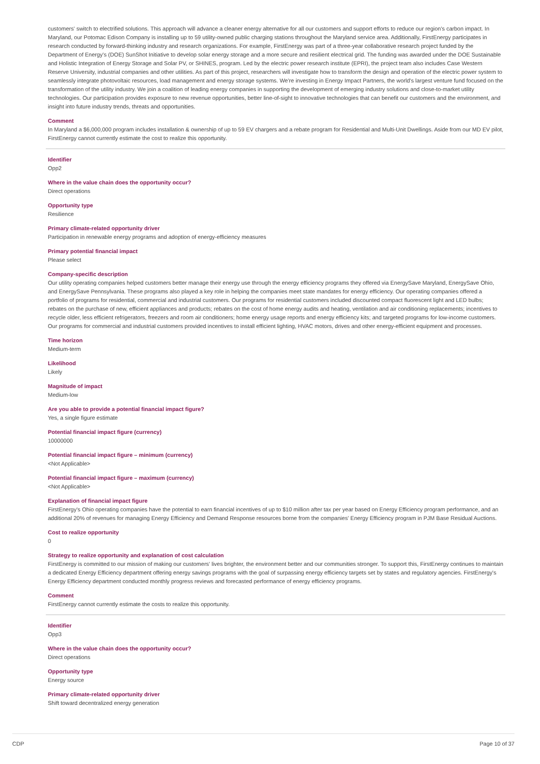customers' switch to electrified solutions. This approach will advance a cleaner energy alternative for all our customers and support efforts to reduce our region's carbon impact. In Maryland, our Potomac Edison Company is installing up to 59 utility-owned public charging stations throughout the Maryland service area. Additionally, FirstEnergy participates in research conducted by forward-thinking industry and research organizations. For example, FirstEnergy was part of a three-year collaborative research project funded by the Department of Energy's (DOE) SunShot Initiative to develop solar energy storage and a more secure and resilient electrical grid. The funding was awarded under the DOE Sustainable and Holistic Integration of Energy Storage and Solar PV, or SHINES, program. Led by the electric power research institute (EPRI), the project team also includes Case Western Reserve University, industrial companies and other utilities. As part of this project, researchers will investigate how to transform the design and operation of the electric power system to seamlessly integrate photovoltaic resources, load management and energy storage systems. We're investing in Energy Impact Partners, the world's largest venture fund focused on the transformation of the utility industry. We join a coalition of leading energy companies in supporting the development of emerging industry solutions and close-to-market utility technologies. Our participation provides exposure to new revenue opportunities, better line-of-sight to innovative technologies that can benefit our customers and the environment, and insight into future industry trends, threats and opportunities.
Comment
In Maryland a $6,000,000 program includes installation & ownership of up to 59 EV chargers and a rebate program for Residential and Multi-Unit Dwellings. Aside from our MD EV pilot, FirstEnergy cannot currently estimate the cost to realize this opportunity.
Identifier
Opp2
Where in the value chain does the opportunity occur?
Direct operations
Opportunity type
Resilience
Primary climate-related opportunity driver
Participation in renewable energy programs and adoption of energy-efficiency measures
Primary potential financial impact
Please select
Company-specific description
Our utility operating companies helped customers better manage their energy use through the energy efficiency programs they offered via EnergySave Maryland, EnergySave Ohio, and EnergySave Pennsylvania. These programs also played a key role in helping the companies meet state mandates for energy efficiency. Our operating companies offered a portfolio of programs for residential, commercial and industrial customers. Our programs for residential customers included discounted compact fluorescent light and LED bulbs; rebates on the purchase of new, efficient appliances and products; rebates on the cost of home energy audits and heating, ventilation and air conditioning replacements; incentives to recycle older, less efficient refrigerators, freezers and room air conditioners; home energy usage reports and energy efficiency kits; and targeted programs for low-income customers. Our programs for commercial and industrial customers provided incentives to install efficient lighting, HVAC motors, drives and other energy-efficient equipment and processes.
Time horizon
Medium-term
Likelihood
Likely
Magnitude of impact
Medium-low
Are you able to provide a potential financial impact figure?
Yes, a single figure estimate
Potential financial impact figure (currency)
10000000
Potential financial impact figure – minimum (currency)
<Not Applicable>
Potential financial impact figure – maximum (currency)
<Not Applicable>
Explanation of financial impact figure
FirstEnergy's Ohio operating companies have the potential to earn financial incentives of up to $10 million after tax per year based on Energy Efficiency program performance, and an additional 20% of revenues for managing Energy Efficiency and Demand Response resources borne from the companies' Energy Efficiency program in PJM Base Residual Auctions.
Cost to realize opportunity
0
Strategy to realize opportunity and explanation of cost calculation
FirstEnergy is committed to our mission of making our customers' lives brighter, the environment better and our communities stronger. To support this, FirstEnergy continues to maintain a dedicated Energy Efficiency department offering energy savings programs with the goal of surpassing energy efficiency targets set by states and regulatory agencies. FirstEnergy's Energy Efficiency department conducted monthly progress reviews and forecasted performance of energy efficiency programs.
Comment
FirstEnergy cannot currently estimate the costs to realize this opportunity.
Identifier
Opp3
Where in the value chain does the opportunity occur?
Direct operations
Opportunity type
Energy source
Primary climate-related opportunity driver
Shift toward decentralized energy generation
CDP Page 10 of 37